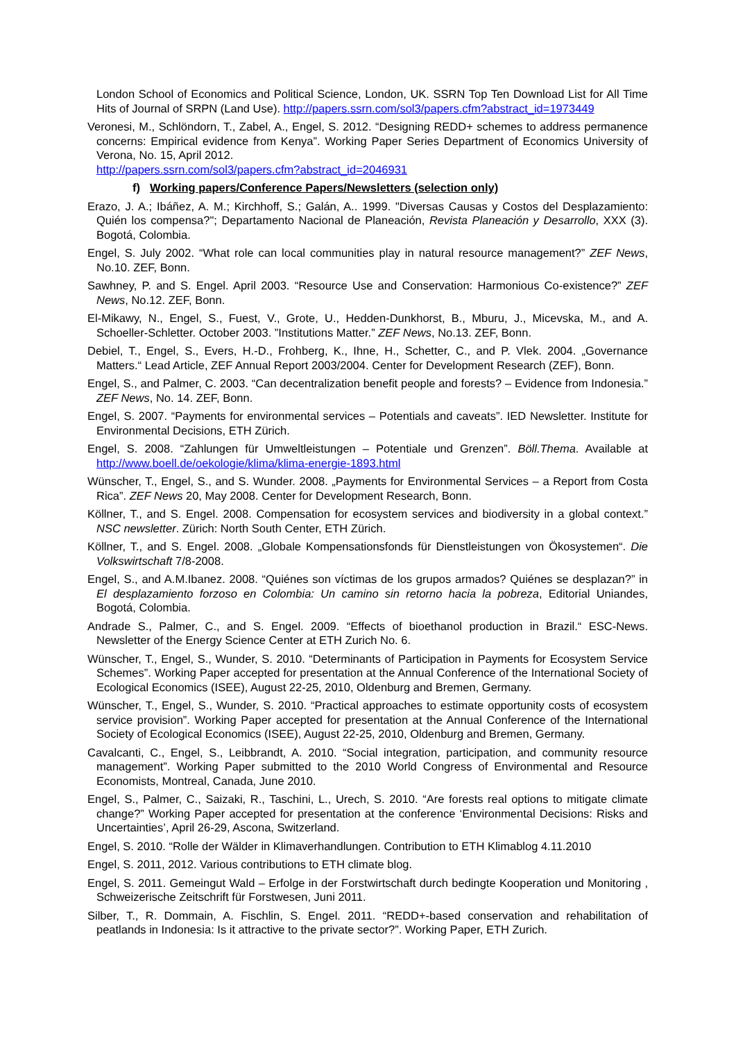London School of Economics and Political Science, London, UK. SSRN Top Ten Download List for All Time Hits of Journal of SRPN (Land Use). http://papers.ssrn.com/sol3/papers.cfm?abstract_id=1973449
Veronesi, M., Schlöndorn, T., Zabel, A., Engel, S. 2012. “Designing REDD+ schemes to address permanence concerns: Empirical evidence from Kenya”. Working Paper Series Department of Economics University of Verona, No. 15, April 2012.
http://papers.ssrn.com/sol3/papers.cfm?abstract_id=2046931
f) Working papers/Conference Papers/Newsletters (selection only)
Erazo, J. A.; Ibáñez, A. M.; Kirchhoff, S.; Galán, A.. 1999. "Diversas Causas y Costos del Desplazamiento: Quién los compensa?"; Departamento Nacional de Planeación, Revista Planeación y Desarrollo, XXX (3). Bogotá, Colombia.
Engel, S. July 2002. “What role can local communities play in natural resource management?” ZEF News, No.10. ZEF, Bonn.
Sawhney, P. and S. Engel. April 2003. “Resource Use and Conservation: Harmonious Co-existence?” ZEF News, No.12. ZEF, Bonn.
El-Mikawy, N., Engel, S., Fuest, V., Grote, U., Hedden-Dunkhorst, B., Mburu, J., Micevska, M., and A. Schoeller-Schletter. October 2003. ”Institutions Matter.” ZEF News, No.13. ZEF, Bonn.
Debiel, T., Engel, S., Evers, H.-D., Frohberg, K., Ihne, H., Schetter, C., and P. Vlek. 2004. „Governance Matters.“ Lead Article, ZEF Annual Report 2003/2004. Center for Development Research (ZEF), Bonn.
Engel, S., and Palmer, C. 2003. “Can decentralization benefit people and forests? – Evidence from Indonesia.” ZEF News, No. 14. ZEF, Bonn.
Engel, S. 2007. “Payments for environmental services – Potentials and caveats”. IED Newsletter. Institute for Environmental Decisions, ETH Zürich.
Engel, S. 2008. “Zahlungen für Umweltleistungen – Potentiale und Grenzen”. Böll.Thema. Available at http://www.boell.de/oekologie/klima/klima-energie-1893.html
Wünscher, T., Engel, S., and S. Wunder. 2008. „Payments for Environmental Services – a Report from Costa Rica”. ZEF News 20, May 2008. Center for Development Research, Bonn.
Köllner, T., and S. Engel. 2008. Compensation for ecosystem services and biodiversity in a global context.” NSC newsletter. Zürich: North South Center, ETH Zürich.
Köllner, T., and S. Engel. 2008. „Globale Kompensationsfonds für Dienstleistungen von Ökosystemen“. Die Volkswirtschaft 7/8-2008.
Engel, S., and A.M.Ibanez. 2008. “Quiénes son víctimas de los grupos armados? Quiénes se desplazan?” in El desplazamiento forzoso en Colombia: Un camino sin retorno hacia la pobreza, Editorial Uniandes, Bogotá, Colombia.
Andrade S., Palmer, C., and S. Engel. 2009. “Effects of bioethanol production in Brazil.“ ESC-News. Newsletter of the Energy Science Center at ETH Zurich No. 6.
Wünscher, T., Engel, S., Wunder, S. 2010. “Determinants of Participation in Payments for Ecosystem Service Schemes”. Working Paper accepted for presentation at the Annual Conference of the International Society of Ecological Economics (ISEE), August 22-25, 2010, Oldenburg and Bremen, Germany.
Wünscher, T., Engel, S., Wunder, S. 2010. “Practical approaches to estimate opportunity costs of ecosystem service provision”. Working Paper accepted for presentation at the Annual Conference of the International Society of Ecological Economics (ISEE), August 22-25, 2010, Oldenburg and Bremen, Germany.
Cavalcanti, C., Engel, S., Leibbrandt, A. 2010. “Social integration, participation, and community resource management”. Working Paper submitted to the 2010 World Congress of Environmental and Resource Economists, Montreal, Canada, June 2010.
Engel, S., Palmer, C., Saizaki, R., Taschini, L., Urech, S. 2010. “Are forests real options to mitigate climate change?” Working Paper accepted for presentation at the conference ‘Environmental Decisions: Risks and Uncertainties’, April 26-29, Ascona, Switzerland.
Engel, S. 2010. “Rolle der Wälder in Klimaverhandlungen. Contribution to ETH Klimablog 4.11.2010
Engel, S. 2011, 2012. Various contributions to ETH climate blog.
Engel, S. 2011. Gemeingut Wald – Erfolge in der Forstwirtschaft durch bedingte Kooperation und Monitoring , Schweizerische Zeitschrift für Forstwesen, Juni 2011.
Silber, T., R. Dommain, A. Fischlin, S. Engel. 2011. “REDD+-based conservation and rehabilitation of peatlands in Indonesia: Is it attractive to the private sector?”. Working Paper, ETH Zurich.